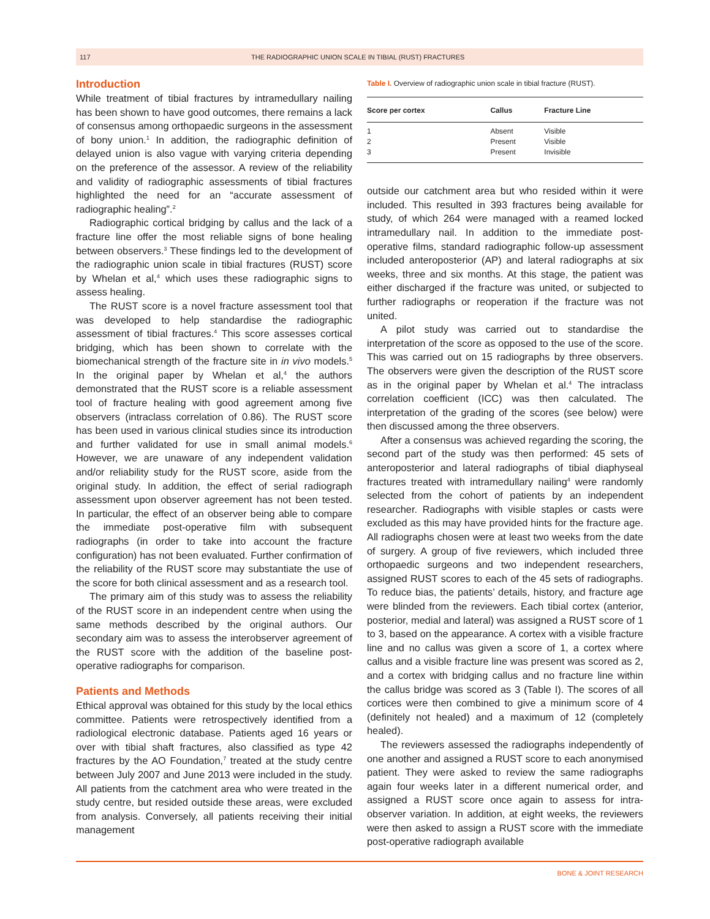117 THE RADIOGRAPHIC UNION SCALE IN TIBIAL (RUST) FRACTURES
Introduction
While treatment of tibial fractures by intramedullary nailing has been shown to have good outcomes, there remains a lack of consensus among orthopaedic surgeons in the assessment of bony union.<sup>1</sup> In addition, the radiographic definition of delayed union is also vague with varying criteria depending on the preference of the assessor. A review of the reliability and validity of radiographic assessments of tibial fractures highlighted the need for an “accurate assessment of radiographic healing”.<sup>2</sup>
Radiographic cortical bridging by callus and the lack of a fracture line offer the most reliable signs of bone healing between observers.<sup>3</sup> These findings led to the development of the radiographic union scale in tibial fractures (RUST) score by Whelan et al,<sup>4</sup> which uses these radiographic signs to assess healing.
The RUST score is a novel fracture assessment tool that was developed to help standardise the radiographic assessment of tibial fractures.<sup>4</sup> This score assesses cortical bridging, which has been shown to correlate with the biomechanical strength of the fracture site in in vivo models.<sup>5</sup> In the original paper by Whelan et al,<sup>4</sup> the authors demonstrated that the RUST score is a reliable assessment tool of fracture healing with good agreement among five observers (intraclass correlation of 0.86). The RUST score has been used in various clinical studies since its introduction and further validated for use in small animal models.<sup>6</sup> However, we are unaware of any independent validation and/or reliability study for the RUST score, aside from the original study. In addition, the effect of serial radiograph assessment upon observer agreement has not been tested. In particular, the effect of an observer being able to compare the immediate post-operative film with subsequent radiographs (in order to take into account the fracture configuration) has not been evaluated. Further confirmation of the reliability of the RUST score may substantiate the use of the score for both clinical assessment and as a research tool.
The primary aim of this study was to assess the reliability of the RUST score in an independent centre when using the same methods described by the original authors. Our secondary aim was to assess the interobserver agreement of the RUST score with the addition of the baseline post-operative radiographs for comparison.
Patients and Methods
Ethical approval was obtained for this study by the local ethics committee. Patients were retrospectively identified from a radiological electronic database. Patients aged 16 years or over with tibial shaft fractures, also classified as type 42 fractures by the AO Foundation,<sup>7</sup> treated at the study centre between July 2007 and June 2013 were included in the study. All patients from the catchment area who were treated in the study centre, but resided outside these areas, were excluded from analysis. Conversely, all patients receiving their initial management
Table I. Overview of radiographic union scale in tibial fracture (RUST).
| Score per cortex | Callus | Fracture Line |
| --- | --- | --- |
| 1 | Absent | Visible |
| 2 | Present | Visible |
| 3 | Present | Invisible |
outside our catchment area but who resided within it were included. This resulted in 393 fractures being available for study, of which 264 were managed with a reamed locked intramedullary nail. In addition to the immediate post-operative films, standard radiographic follow-up assessment included anteroposterior (AP) and lateral radiographs at six weeks, three and six months. At this stage, the patient was either discharged if the fracture was united, or subjected to further radiographs or reoperation if the fracture was not united.
A pilot study was carried out to standardise the interpretation of the score as opposed to the use of the score. This was carried out on 15 radiographs by three observers. The observers were given the description of the RUST score as in the original paper by Whelan et al.<sup>4</sup> The intraclass correlation coefficient (ICC) was then calculated. The interpretation of the grading of the scores (see below) were then discussed among the three observers.
After a consensus was achieved regarding the scoring, the second part of the study was then performed: 45 sets of anteroposterior and lateral radiographs of tibial diaphyseal fractures treated with intramedullary nailing<sup>4</sup> were randomly selected from the cohort of patients by an independent researcher. Radiographs with visible staples or casts were excluded as this may have provided hints for the fracture age. All radiographs chosen were at least two weeks from the date of surgery. A group of five reviewers, which included three orthopaedic surgeons and two independent researchers, assigned RUST scores to each of the 45 sets of radiographs. To reduce bias, the patients’ details, history, and fracture age were blinded from the reviewers. Each tibial cortex (anterior, posterior, medial and lateral) was assigned a RUST score of 1 to 3, based on the appearance. A cortex with a visible fracture line and no callus was given a score of 1, a cortex where callus and a visible fracture line was present was scored as 2, and a cortex with bridging callus and no fracture line within the callus bridge was scored as 3 (Table I). The scores of all cortices were then combined to give a minimum score of 4 (definitely not healed) and a maximum of 12 (completely healed).
The reviewers assessed the radiographs independently of one another and assigned a RUST score to each anonymised patient. They were asked to review the same radiographs again four weeks later in a different numerical order, and assigned a RUST score once again to assess for intra-observer variation. In addition, at eight weeks, the reviewers were then asked to assign a RUST score with the immediate post-operative radiograph available
BONE & JOINT RESEARCH